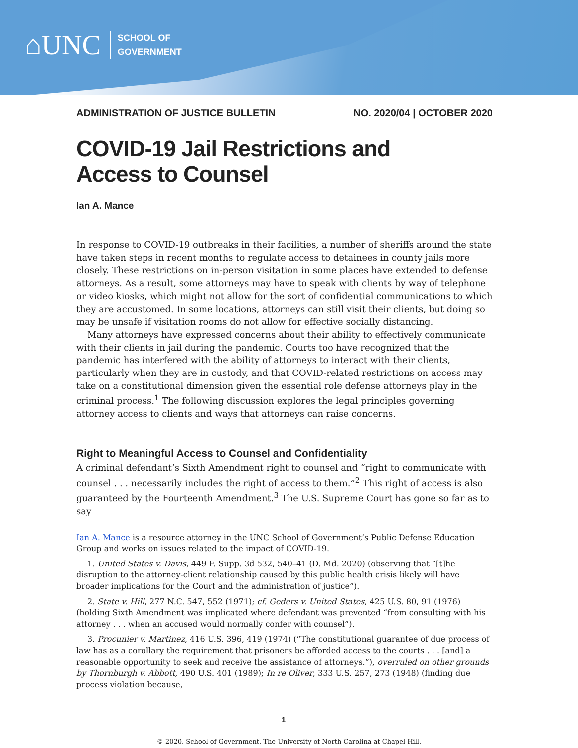⌂UNC
SCHOOL OF
GOVERNMENT
ADMINISTRATION OF JUSTICE BULLETIN NO. 2020/04 | OCTOBER 2020
COVID-19 Jail Restrictions and
Access to Counsel
Ian A. Mance
In response to COVID-19 outbreaks in their facilities, a number of sheriffs around the state have taken steps in recent months to regulate access to detainees in county jails more closely. These restrictions on in-person visitation in some places have extended to defense attorneys. As a result, some attorneys may have to speak with clients by way of telephone or video kiosks, which might not allow for the sort of confidential communications to which they are accustomed. In some locations, attorneys can still visit their clients, but doing so may be unsafe if visitation rooms do not allow for effective socially distancing.
Many attorneys have expressed concerns about their ability to effectively communicate with their clients in jail during the pandemic. Courts too have recognized that the pandemic has interfered with the ability of attorneys to interact with their clients, particularly when they are in custody, and that COVID-related restrictions on access may take on a constitutional dimension given the essential role defense attorneys play in the criminal process.<sup>1</sup> The following discussion explores the legal principles governing attorney access to clients and ways that attorneys can raise concerns.
Right to Meaningful Access to Counsel and Confidentiality
A criminal defendant’s Sixth Amendment right to counsel and “right to communicate with counsel . . . necessarily includes the right of access to them.”<sup>2</sup> This right of access is also guaranteed by the Fourteenth Amendment.<sup>3</sup> The U.S. Supreme Court has gone so far as to say
Ian A. Mance is a resource attorney in the UNC School of Government’s Public Defense Education Group and works on issues related to the impact of COVID-19.
1. United States v. Davis, 449 F. Supp. 3d 532, 540–41 (D. Md. 2020) (observing that “[t]he disruption to the attorney-client relationship caused by this public health crisis likely will have broader implications for the Court and the administration of justice”).
2. State v. Hill, 277 N.C. 547, 552 (1971); cf. Geders v. United States, 425 U.S. 80, 91 (1976) (holding Sixth Amendment was implicated where defendant was prevented “from consulting with his attorney . . . when an accused would normally confer with counsel”).
3. Procunier v. Martinez, 416 U.S. 396, 419 (1974) (“The constitutional guarantee of due process of law has as a corollary the requirement that prisoners be afforded access to the courts . . . [and] a reasonable opportunity to seek and receive the assistance of attorneys.”), overruled on other grounds by Thornburgh v. Abbott, 490 U.S. 401 (1989); In re Oliver, 333 U.S. 257, 273 (1948) (finding due process violation because,
1
© 2020. School of Government. The University of North Carolina at Chapel Hill.